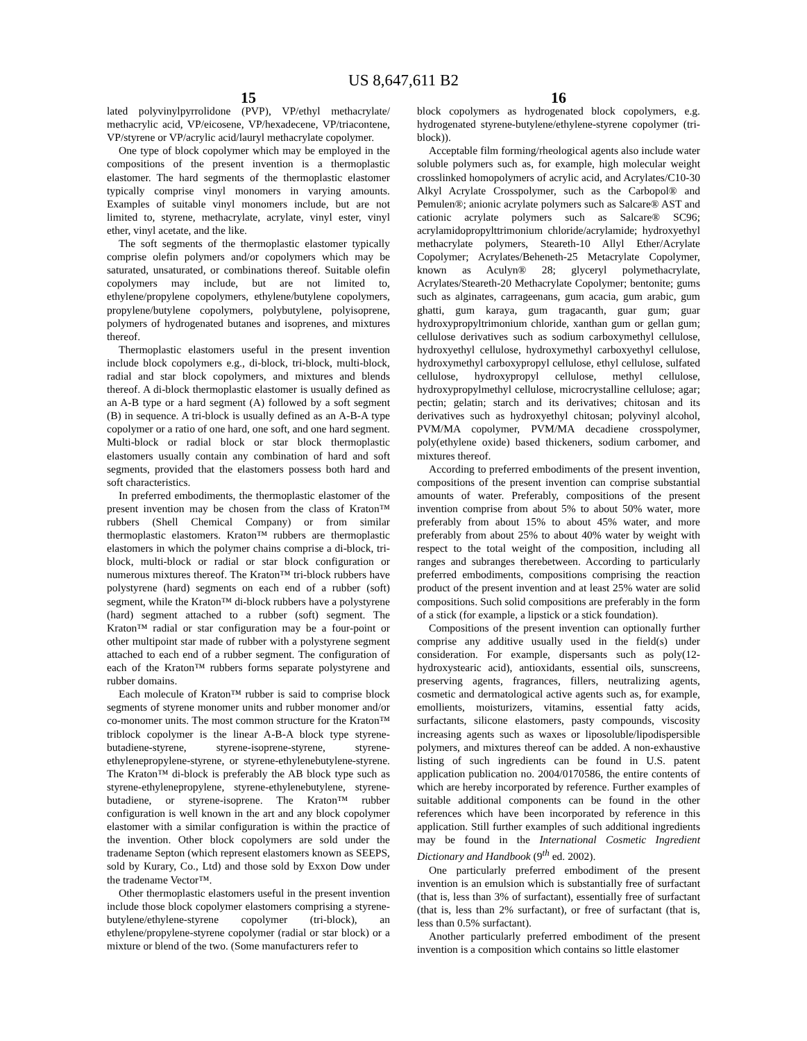US 8,647,611 B2
15
lated polyvinylpyrrolidone (PVP), VP/ethyl methacrylate/ methacrylic acid, VP/eicosene, VP/hexadecene, VP/triacontene, VP/styrene or VP/acrylic acid/lauryl methacrylate copolymer.
One type of block copolymer which may be employed in the compositions of the present invention is a thermoplastic elastomer. The hard segments of the thermoplastic elastomer typically comprise vinyl monomers in varying amounts. Examples of suitable vinyl monomers include, but are not limited to, styrene, methacrylate, acrylate, vinyl ester, vinyl ether, vinyl acetate, and the like.
The soft segments of the thermoplastic elastomer typically comprise olefin polymers and/or copolymers which may be saturated, unsaturated, or combinations thereof. Suitable olefin copolymers may include, but are not limited to, ethylene/propylene copolymers, ethylene/butylene copolymers, propylene/butylene copolymers, polybutylene, polyisoprene, polymers of hydrogenated butanes and isoprenes, and mixtures thereof.
Thermoplastic elastomers useful in the present invention include block copolymers e.g., di-block, tri-block, multi-block, radial and star block copolymers, and mixtures and blends thereof. A di-block thermoplastic elastomer is usually defined as an A-B type or a hard segment (A) followed by a soft segment (B) in sequence. A tri-block is usually defined as an A-B-A type copolymer or a ratio of one hard, one soft, and one hard segment. Multi-block or radial block or star block thermoplastic elastomers usually contain any combination of hard and soft segments, provided that the elastomers possess both hard and soft characteristics.
In preferred embodiments, the thermoplastic elastomer of the present invention may be chosen from the class of Kraton™ rubbers (Shell Chemical Company) or from similar thermoplastic elastomers. Kraton™ rubbers are thermoplastic elastomers in which the polymer chains comprise a di-block, tri-block, multi-block or radial or star block configuration or numerous mixtures thereof. The Kraton™ tri-block rubbers have polystyrene (hard) segments on each end of a rubber (soft) segment, while the Kraton™ di-block rubbers have a polystyrene (hard) segment attached to a rubber (soft) segment. The Kraton™ radial or star configuration may be a four-point or other multipoint star made of rubber with a polystyrene segment attached to each end of a rubber segment. The configuration of each of the Kraton™ rubbers forms separate polystyrene and rubber domains.
Each molecule of Kraton™ rubber is said to comprise block segments of styrene monomer units and rubber monomer and/or co-monomer units. The most common structure for the Kraton™ triblock copolymer is the linear A-B-A block type styrene-butadiene-styrene, styrene-isoprene-styrene, styrene-ethylenepropylene-styrene, or styrene-ethylenebutylene-styrene. The Kraton™ di-block is preferably the AB block type such as styrene-ethylenepropylene, styrene-ethylenebutylene, styrene-butadiene, or styrene-isoprene. The Kraton™ rubber configuration is well known in the art and any block copolymer elastomer with a similar configuration is within the practice of the invention. Other block copolymers are sold under the tradename Septon (which represent elastomers known as SEEPS, sold by Kurary, Co., Ltd) and those sold by Exxon Dow under the tradename Vector™.
Other thermoplastic elastomers useful in the present invention include those block copolymer elastomers comprising a styrene-butylene/ethylene-styrene copolymer (tri-block), an ethylene/propylene-styrene copolymer (radial or star block) or a mixture or blend of the two. (Some manufacturers refer to
16
block copolymers as hydrogenated block copolymers, e.g. hydrogenated styrene-butylene/ethylene-styrene copolymer (tri-block)).
Acceptable film forming/rheological agents also include water soluble polymers such as, for example, high molecular weight crosslinked homopolymers of acrylic acid, and Acrylates/C10-30 Alkyl Acrylate Crosspolymer, such as the Carbopol® and Pemulen®; anionic acrylate polymers such as Salcare® AST and cationic acrylate polymers such as Salcare® SC96; acrylamidopropylttrimonium chloride/acrylamide; hydroxyethyl methacrylate polymers, Steareth-10 Allyl Ether/Acrylate Copolymer; Acrylates/Beheneth-25 Metacrylate Copolymer, known as Aculyn® 28; glyceryl polymethacrylate, Acrylates/Steareth-20 Methacrylate Copolymer; bentonite; gums such as alginates, carrageenans, gum acacia, gum arabic, gum ghatti, gum karaya, gum tragacanth, guar gum; guar hydroxypropyltrimonium chloride, xanthan gum or gellan gum; cellulose derivatives such as sodium carboxymethyl cellulose, hydroxyethyl cellulose, hydroxymethyl carboxyethyl cellulose, hydroxymethyl carboxypropyl cellulose, ethyl cellulose, sulfated cellulose, hydroxypropyl cellulose, methyl cellulose, hydroxypropylmethyl cellulose, microcrystalline cellulose; agar; pectin; gelatin; starch and its derivatives; chitosan and its derivatives such as hydroxyethyl chitosan; polyvinyl alcohol, PVM/MA copolymer, PVM/MA decadiene crosspolymer, poly(ethylene oxide) based thickeners, sodium carbomer, and mixtures thereof.
According to preferred embodiments of the present invention, compositions of the present invention can comprise substantial amounts of water. Preferably, compositions of the present invention comprise from about 5% to about 50% water, more preferably from about 15% to about 45% water, and more preferably from about 25% to about 40% water by weight with respect to the total weight of the composition, including all ranges and subranges therebetween. According to particularly preferred embodiments, compositions comprising the reaction product of the present invention and at least 25% water are solid compositions. Such solid compositions are preferably in the form of a stick (for example, a lipstick or a stick foundation).
Compositions of the present invention can optionally further comprise any additive usually used in the field(s) under consideration. For example, dispersants such as poly(12-hydroxystearic acid), antioxidants, essential oils, sunscreens, preserving agents, fragrances, fillers, neutralizing agents, cosmetic and dermatological active agents such as, for example, emollients, moisturizers, vitamins, essential fatty acids, surfactants, silicone elastomers, pasty compounds, viscosity increasing agents such as waxes or liposoluble/lipodispersible polymers, and mixtures thereof can be added. A non-exhaustive listing of such ingredients can be found in U.S. patent application publication no. 2004/0170586, the entire contents of which are hereby incorporated by reference. Further examples of suitable additional components can be found in the other references which have been incorporated by reference in this application. Still further examples of such additional ingredients may be found in the International Cosmetic Ingredient Dictionary and Handbook (9<sup>th</sup> ed. 2002).
One particularly preferred embodiment of the present invention is an emulsion which is substantially free of surfactant (that is, less than 3% of surfactant), essentially free of surfactant (that is, less than 2% surfactant), or free of surfactant (that is, less than 0.5% surfactant).
Another particularly preferred embodiment of the present invention is a composition which contains so little elastomer